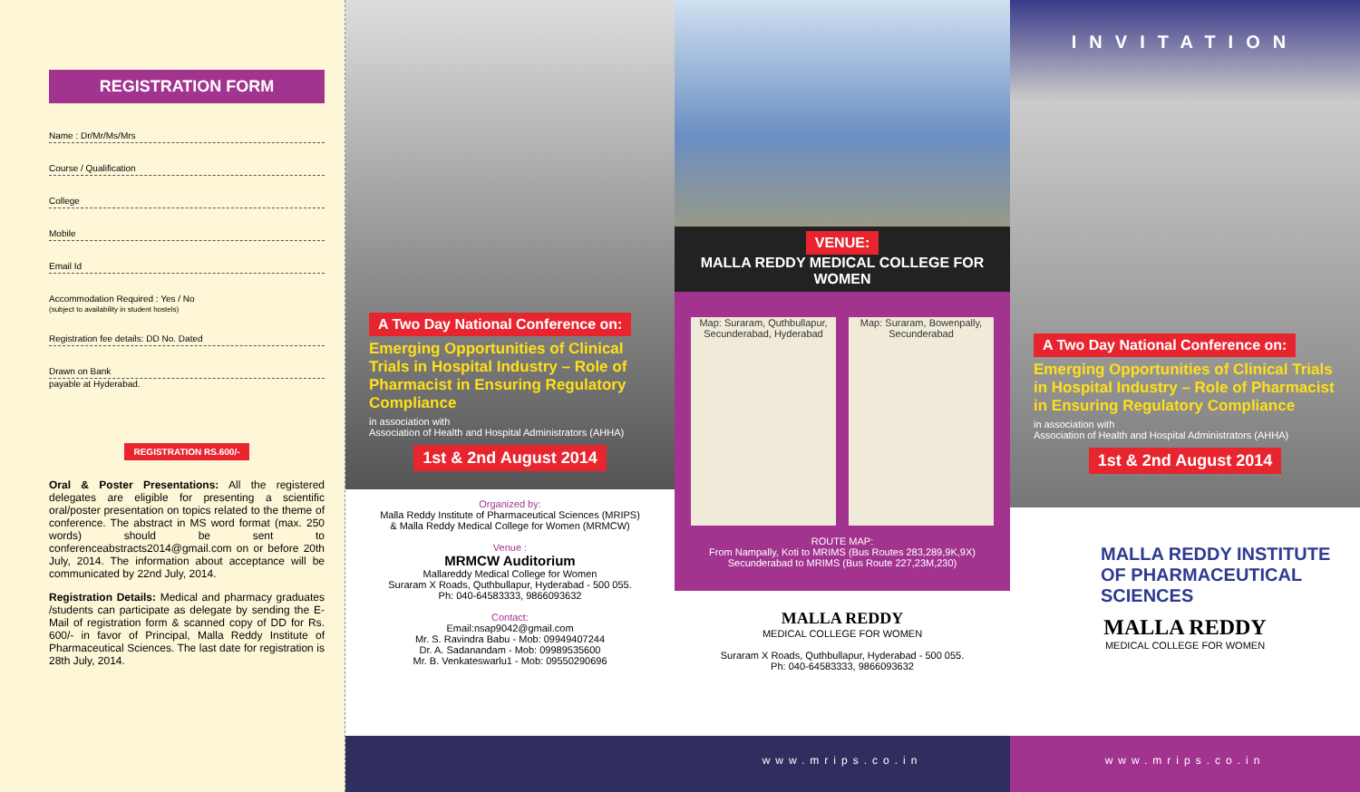REGISTRATION FORM
Name : Dr/Mr/Ms/Mrs
Course / Qualification
College
Mobile
Email Id
Accommodation Required : Yes / No
(subject to availability in student hostels)
Registration fee details: DD No. Dated
Drawn on Bank
payable at Hyderabad.
REGISTRATION RS.600/-
Oral & Poster Presentations: All the registered delegates are eligible for presenting a scientific oral/poster presentation on topics related to the theme of conference. The abstract in MS word format (max. 250 words) should be sent to conferenceabstracts2014@gmail.com on or before 20th July, 2014. The information about acceptance will be communicated by 22nd July, 2014.
Registration Details: Medical and pharmacy graduates /students can participate as delegate by sending the E-Mail of registration form & scanned copy of DD for Rs. 600/- in favor of Principal, Malla Reddy Institute of Pharmaceutical Sciences. The last date for registration is 28th July, 2014.
A Two Day National Conference on:
Emerging Opportunities of Clinical Trials in Hospital Industry – Role of Pharmacist in Ensuring Regulatory Compliance
in association with
Association of Health and Hospital Administrators (AHHA)
1st & 2nd August 2014
Organized by:
Malla Reddy Institute of Pharmaceutical Sciences (MRIPS)
& Malla Reddy Medical College for Women (MRMCW)
Venue :
MRMCW Auditorium
Mallareddy Medical College for Women
Suraram X Roads, Quthbullapur, Hyderabad - 500 055.
Ph: 040-64583333, 9866093632
Contact:
Email:nsap9042@gmail.com
Mr. S. Ravindra Babu - Mob: 09949407244
Dr. A. Sadanandam - Mob: 09989535600
Mr. B. Venkateswarlu1 - Mob: 09550290696
VENUE:
MALLA REDDY MEDICAL COLLEGE FOR WOMEN
Map: Suraram, Quthbullapur, Secunderabad, Hyderabad
Map: Suraram, Bowenpally, Secunderabad
ROUTE MAP:
From Nampally, Koti to MRIMS (Bus Routes 283,289,9K,9X)
Secunderabad to MRIMS (Bus Route 227,23M,230)
MALLA REDDY
MEDICAL COLLEGE FOR WOMEN
Suraram X Roads, Quthbullapur, Hyderabad - 500 055.
Ph: 040-64583333, 9866093632
www.mrips.co.in
INVITATION
A Two Day National Conference on:
Emerging Opportunities of Clinical Trials in Hospital Industry – Role of Pharmacist in Ensuring Regulatory Compliance
in association with
Association of Health and Hospital Administrators (AHHA)
1st & 2nd August 2014
MALLA REDDY INSTITUTE OF PHARMACEUTICAL SCIENCES
MALLA REDDY
MEDICAL COLLEGE FOR WOMEN
www.mrips.co.in